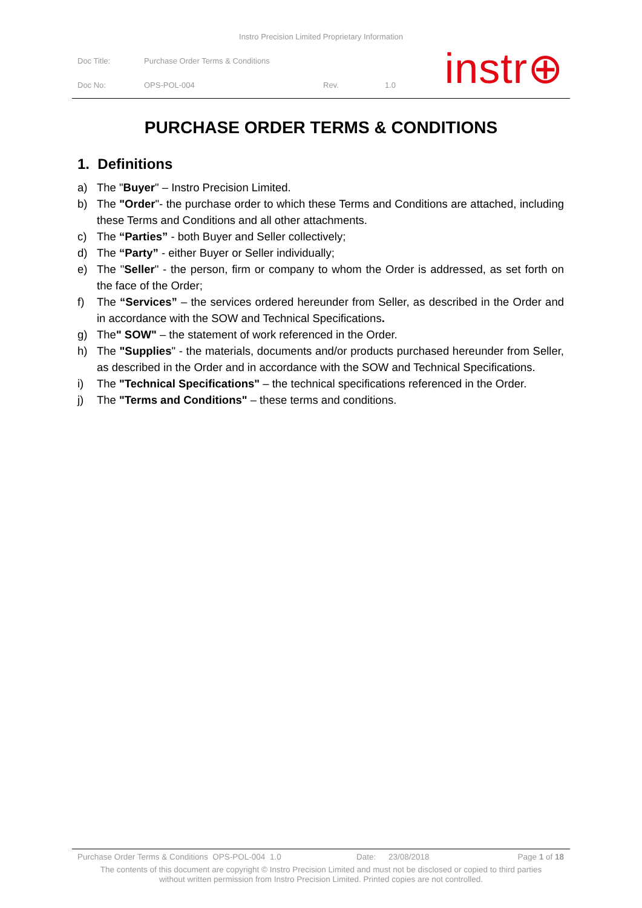Instro Precision Limited Proprietary Information
| Doc Title: | Purchase Order Terms & Conditions | | |
| Doc No: | OPS-POL-004 | Rev. | 1.0 |
instr⊕
PURCHASE ORDER TERMS & CONDITIONS
1. Definitions
a) The "Buyer" – Instro Precision Limited.
b) The "Order"- the purchase order to which these Terms and Conditions are attached, including these Terms and Conditions and all other attachments.
c) The “Parties” - both Buyer and Seller collectively;
d) The “Party” - either Buyer or Seller individually;
e) The "Seller" - the person, firm or company to whom the Order is addressed, as set forth on the face of the Order;
f) The “Services” – the services ordered hereunder from Seller, as described in the Order and in accordance with the SOW and Technical Specifications.
g) The" SOW" – the statement of work referenced in the Order.
h) The "Supplies" - the materials, documents and/or products purchased hereunder from Seller, as described in the Order and in accordance with the SOW and Technical Specifications.
i) The "Technical Specifications" – the technical specifications referenced in the Order.
j) The "Terms and Conditions" – these terms and conditions.
Purchase Order Terms & Conditions OPS-POL-004 1.0 Date: 23/08/2018 Page 1 of 18
The contents of this document are copyright © Instro Precision Limited and must not be disclosed or copied to third parties
without written permission from Instro Precision Limited. Printed copies are not controlled.